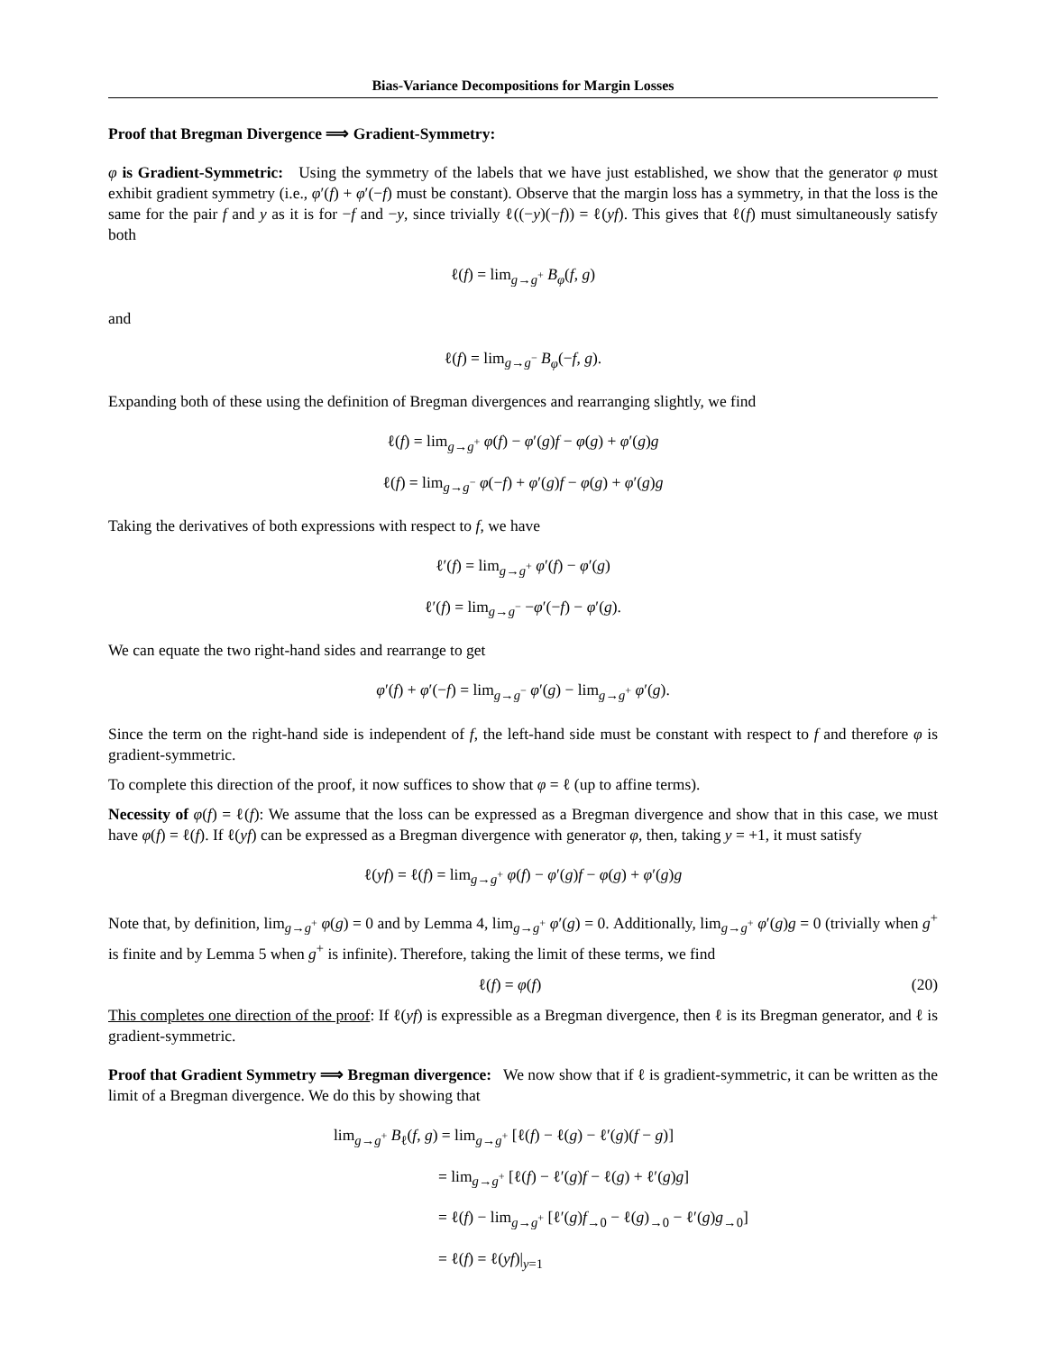Bias-Variance Decompositions for Margin Losses
Proof that Bregman Divergence ⟹ Gradient-Symmetry:
φ is Gradient-Symmetric: Using the symmetry of the labels that we have just established, we show that the generator φ must exhibit gradient symmetry (i.e., φ′(f) + φ′(−f) must be constant). Observe that the margin loss has a symmetry, in that the loss is the same for the pair f and y as it is for −f and −y, since trivially ℓ((−y)(−f)) = ℓ(yf). This gives that ℓ(f) must simultaneously satisfy both
ℓ(f) = lim<sub>g→g<sup>+</sup></sub> B<sub>φ</sub>(f, g)
and
ℓ(f) = lim<sub>g→g<sup>−</sup></sub> B<sub>φ</sub>(−f, g).
Expanding both of these using the definition of Bregman divergences and rearranging slightly, we find
ℓ(f) = lim<sub>g→g<sup>+</sup></sub> φ(f) − φ′(g)f − φ(g) + φ′(g)g
ℓ(f) = lim<sub>g→g<sup>−</sup></sub> φ(−f) + φ′(g)f − φ(g) + φ′(g)g
Taking the derivatives of both expressions with respect to f, we have
ℓ′(f) = lim<sub>g→g<sup>+</sup></sub> φ′(f) − φ′(g)
ℓ′(f) = lim<sub>g→g<sup>−</sup></sub> −φ′(−f) − φ′(g).
We can equate the two right-hand sides and rearrange to get
φ′(f) + φ′(−f) = lim<sub>g→g<sup>−</sup></sub> φ′(g) − lim<sub>g→g<sup>+</sup></sub> φ′(g).
Since the term on the right-hand side is independent of f, the left-hand side must be constant with respect to f and therefore φ is gradient-symmetric.
To complete this direction of the proof, it now suffices to show that φ = ℓ (up to affine terms).
Necessity of φ(f) = ℓ(f): We assume that the loss can be expressed as a Bregman divergence and show that in this case, we must have φ(f) = ℓ(f). If ℓ(yf) can be expressed as a Bregman divergence with generator φ, then, taking y = +1, it must satisfy
ℓ(yf) = ℓ(f) = lim<sub>g→g<sup>+</sup></sub> φ(f) − φ′(g)f − φ(g) + φ′(g)g
Note that, by definition, lim<sub>g→g<sup>+</sup></sub> φ(g) = 0 and by Lemma 4, lim<sub>g→g<sup>+</sup></sub> φ′(g) = 0. Additionally, lim<sub>g→g<sup>+</sup></sub> φ′(g)g = 0 (trivially when g<sup>+</sup> is finite and by Lemma 5 when g<sup>+</sup> is infinite). Therefore, taking the limit of these terms, we find
ℓ(f) = φ(f) (20)
This completes one direction of the proof: If ℓ(yf) is expressible as a Bregman divergence, then ℓ is its Bregman generator, and ℓ is gradient-symmetric.
Proof that Gradient Symmetry ⟹ Bregman divergence: We now show that if ℓ is gradient-symmetric, it can be written as the limit of a Bregman divergence. We do this by showing that
lim<sub>g→g<sup>+</sup></sub> B<sub>ℓ</sub>(f, g) = lim<sub>g→g<sup>+</sup></sub> [ℓ(f) − ℓ(g) − ℓ′(g)(f − g)]
= lim<sub>g→g<sup>+</sup></sub> [ℓ(f) − ℓ′(g)f − ℓ(g) + ℓ′(g)g]
= ℓ(f) − lim<sub>g→g<sup>+</sup></sub> [ℓ′(g)f<sub>→0</sub> − ℓ(g)<sub>→0</sub> − ℓ′(g)g<sub>→0</sub>]
= ℓ(f) = ℓ(yf)|<sub>y=1</sub>